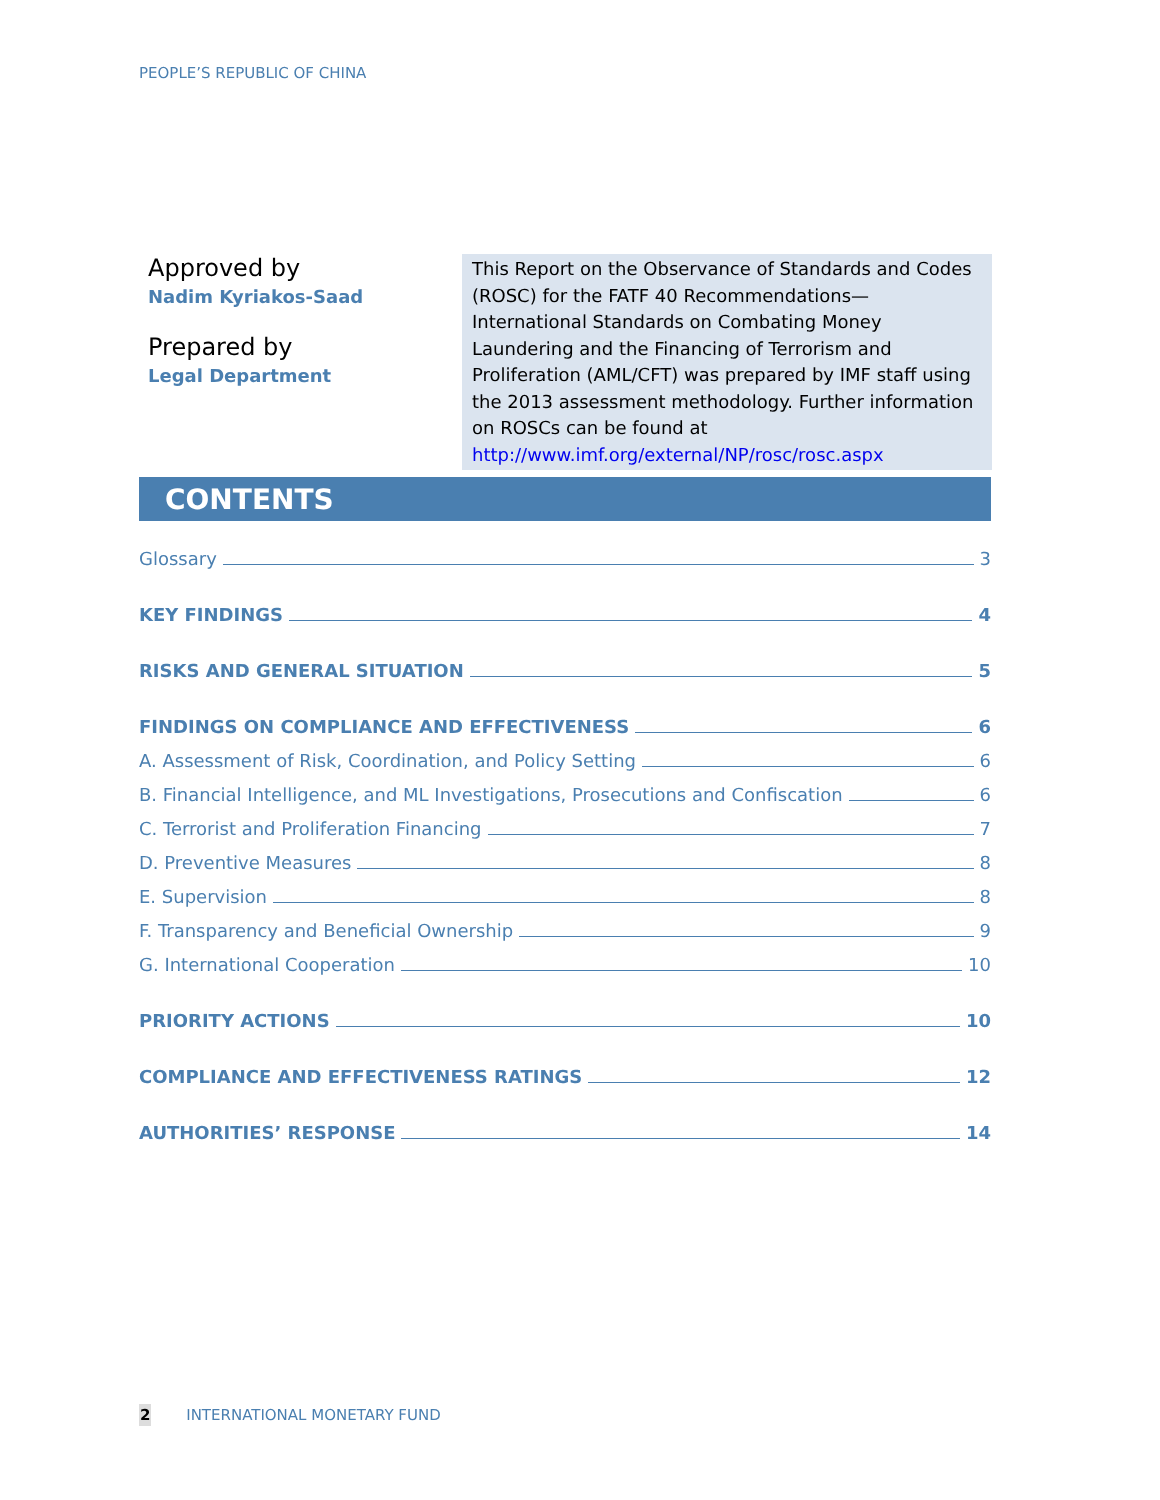PEOPLE’S REPUBLIC OF CHINA
Approved by
Nadim Kyriakos-Saad
Prepared by
Legal Department
This Report on the Observance of Standards and Codes (ROSC) for the FATF 40 Recommendations—International Standards on Combating Money Laundering and the Financing of Terrorism and Proliferation (AML/CFT) was prepared by IMF staff using the 2013 assessment methodology. Further information on ROSCs can be found at http://www.imf.org/external/NP/rosc/rosc.aspx
CONTENTS
Glossary 3
KEY FINDINGS 4
RISKS AND GENERAL SITUATION 5
FINDINGS ON COMPLIANCE AND EFFECTIVENESS 6
A. Assessment of Risk, Coordination, and Policy Setting 6
B. Financial Intelligence, and ML Investigations, Prosecutions and Confiscation 6
C. Terrorist and Proliferation Financing 7
D. Preventive Measures 8
E. Supervision 8
F. Transparency and Beneficial Ownership 9
G. International Cooperation 10
PRIORITY ACTIONS 10
COMPLIANCE AND EFFECTIVENESS RATINGS 12
AUTHORITIES’ RESPONSE 14
2 INTERNATIONAL MONETARY FUND